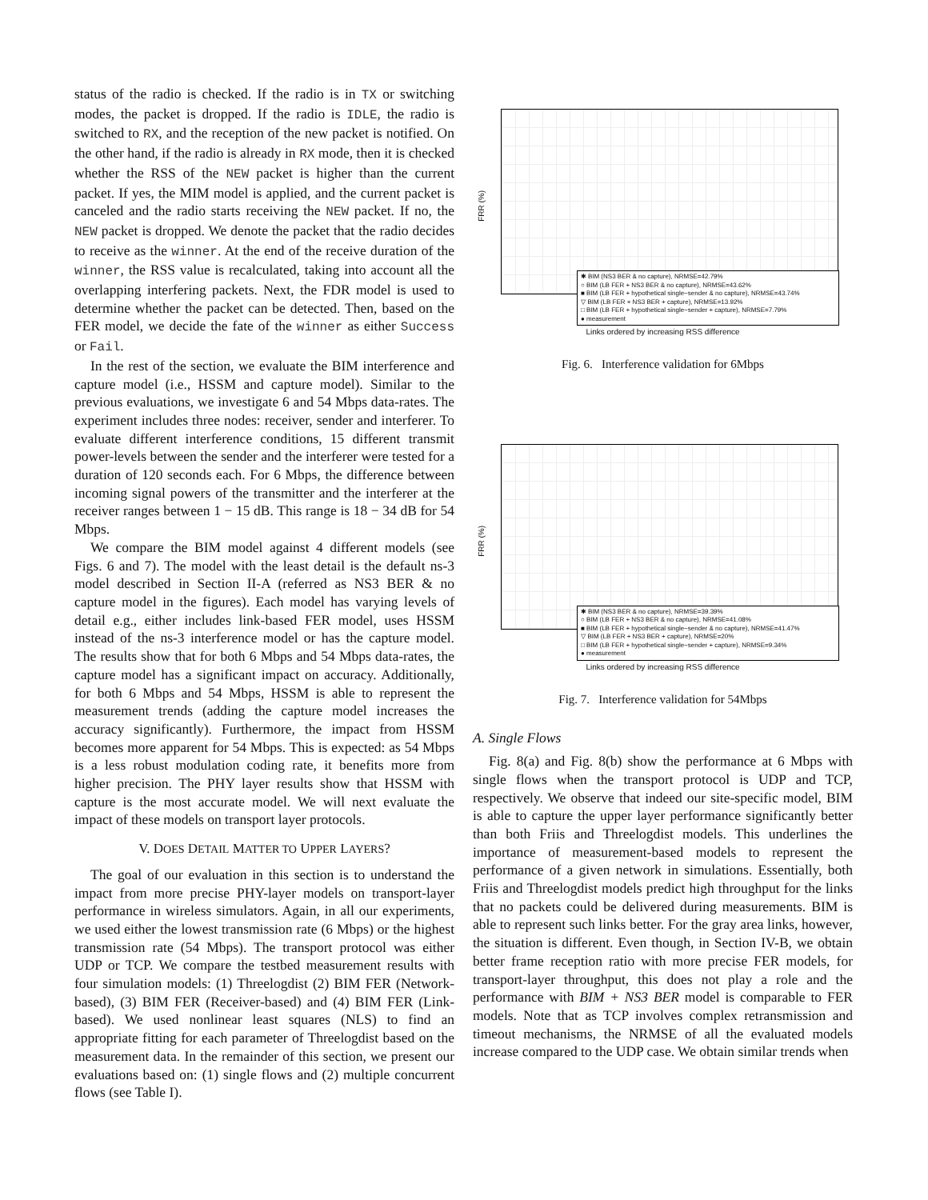status of the radio is checked. If the radio is in TX or switching modes, the packet is dropped. If the radio is IDLE, the radio is switched to RX, and the reception of the new packet is notified. On the other hand, if the radio is already in RX mode, then it is checked whether the RSS of the NEW packet is higher than the current packet. If yes, the MIM model is applied, and the current packet is canceled and the radio starts receiving the NEW packet. If no, the NEW packet is dropped. We denote the packet that the radio decides to receive as the winner. At the end of the receive duration of the winner, the RSS value is recalculated, taking into account all the overlapping interfering packets. Next, the FDR model is used to determine whether the packet can be detected. Then, based on the FER model, we decide the fate of the winner as either Success or Fail.
In the rest of the section, we evaluate the BIM interference and capture model (i.e., HSSM and capture model). Similar to the previous evaluations, we investigate 6 and 54 Mbps data-rates. The experiment includes three nodes: receiver, sender and interferer. To evaluate different interference conditions, 15 different transmit power-levels between the sender and the interferer were tested for a duration of 120 seconds each. For 6 Mbps, the difference between incoming signal powers of the transmitter and the interferer at the receiver ranges between 1 − 15 dB. This range is 18 − 34 dB for 54 Mbps.
We compare the BIM model against 4 different models (see Figs. 6 and 7). The model with the least detail is the default ns-3 model described in Section II-A (referred as NS3 BER & no capture model in the figures). Each model has varying levels of detail e.g., either includes link-based FER model, uses HSSM instead of the ns-3 interference model or has the capture model. The results show that for both 6 Mbps and 54 Mbps data-rates, the capture model has a significant impact on accuracy. Additionally, for both 6 Mbps and 54 Mbps, HSSM is able to represent the measurement trends (adding the capture model increases the accuracy significantly). Furthermore, the impact from HSSM becomes more apparent for 54 Mbps. This is expected: as 54 Mbps is a less robust modulation coding rate, it benefits more from higher precision. The PHY layer results show that HSSM with capture is the most accurate model. We will next evaluate the impact of these models on transport layer protocols.
V. DOES DETAIL MATTER TO UPPER LAYERS?
The goal of our evaluation in this section is to understand the impact from more precise PHY-layer models on transport-layer performance in wireless simulators. Again, in all our experiments, we used either the lowest transmission rate (6 Mbps) or the highest transmission rate (54 Mbps). The transport protocol was either UDP or TCP. We compare the testbed measurement results with four simulation models: (1) Threelogdist (2) BIM FER (Network-based), (3) BIM FER (Receiver-based) and (4) BIM FER (Link-based). We used nonlinear least squares (NLS) to find an appropriate fitting for each parameter of Threelogdist based on the measurement data. In the remainder of this section, we present our evaluations based on: (1) single flows and (2) multiple concurrent flows (see Table I).
FRR (%)
✱ BIM (NS3 BER & no capture), NRMSE=42.79%
○ BIM (LB FER + NS3 BER & no capture), NRMSE=43.62%
■ BIM (LB FER + hypothetical single−sender & no capture), NRMSE=43.74%
▽ BIM (LB FER + NS3 BER + capture), NRMSE=13.92%
□ BIM (LB FER + hypothetical single−sender + capture), NRMSE=7.79%
● measurement
Links ordered by increasing RSS difference
Fig. 6. Interference validation for 6Mbps
FRR (%)
✱ BIM (NS3 BER & no capture), NRMSE=39.39%
○ BIM (LB FER + NS3 BER & no capture), NRMSE=41.08%
■ BIM (LB FER + hypothetical single−sender & no capture), NRMSE=41.47%
▽ BIM (LB FER + NS3 BER + capture), NRMSE=20%
□ BIM (LB FER + hypothetical single−sender + capture), NRMSE=9.34%
● measurement
Links ordered by increasing RSS difference
Fig. 7. Interference validation for 54Mbps
A. Single Flows
Fig. 8(a) and Fig. 8(b) show the performance at 6 Mbps with single flows when the transport protocol is UDP and TCP, respectively. We observe that indeed our site-specific model, BIM is able to capture the upper layer performance significantly better than both Friis and Threelogdist models. This underlines the importance of measurement-based models to represent the performance of a given network in simulations. Essentially, both Friis and Threelogdist models predict high throughput for the links that no packets could be delivered during measurements. BIM is able to represent such links better. For the gray area links, however, the situation is different. Even though, in Section IV-B, we obtain better frame reception ratio with more precise FER models, for transport-layer throughput, this does not play a role and the performance with BIM + NS3 BER model is comparable to FER models. Note that as TCP involves complex retransmission and timeout mechanisms, the NRMSE of all the evaluated models increase compared to the UDP case. We obtain similar trends when